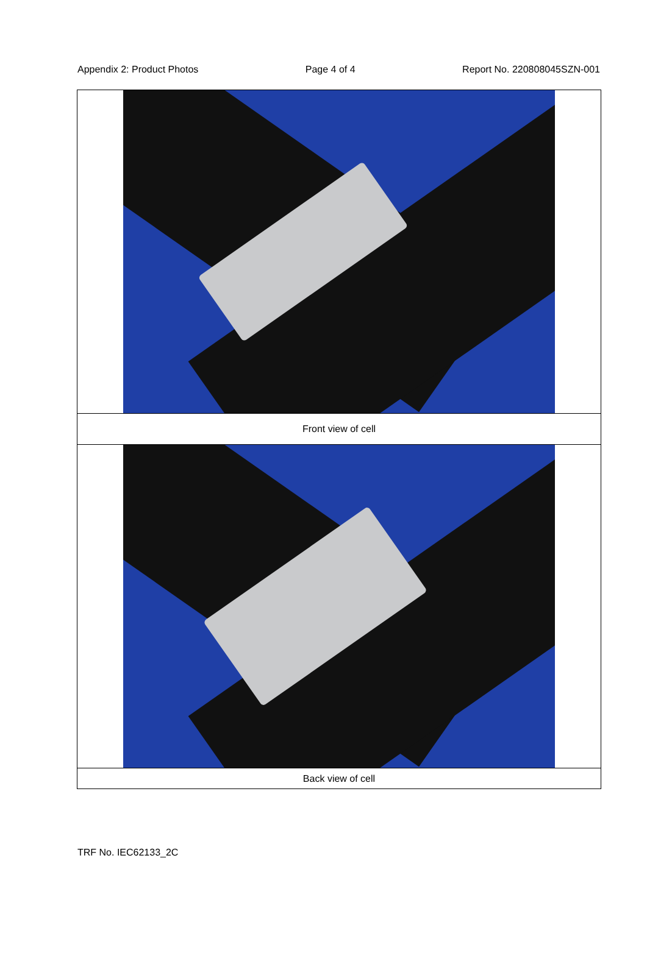Appendix 2: Product Photos Page 4 of 4 Report No. 220808045SZN-001
| Front view of cell |
| Back view of cell |
TRF No. IEC62133_2C